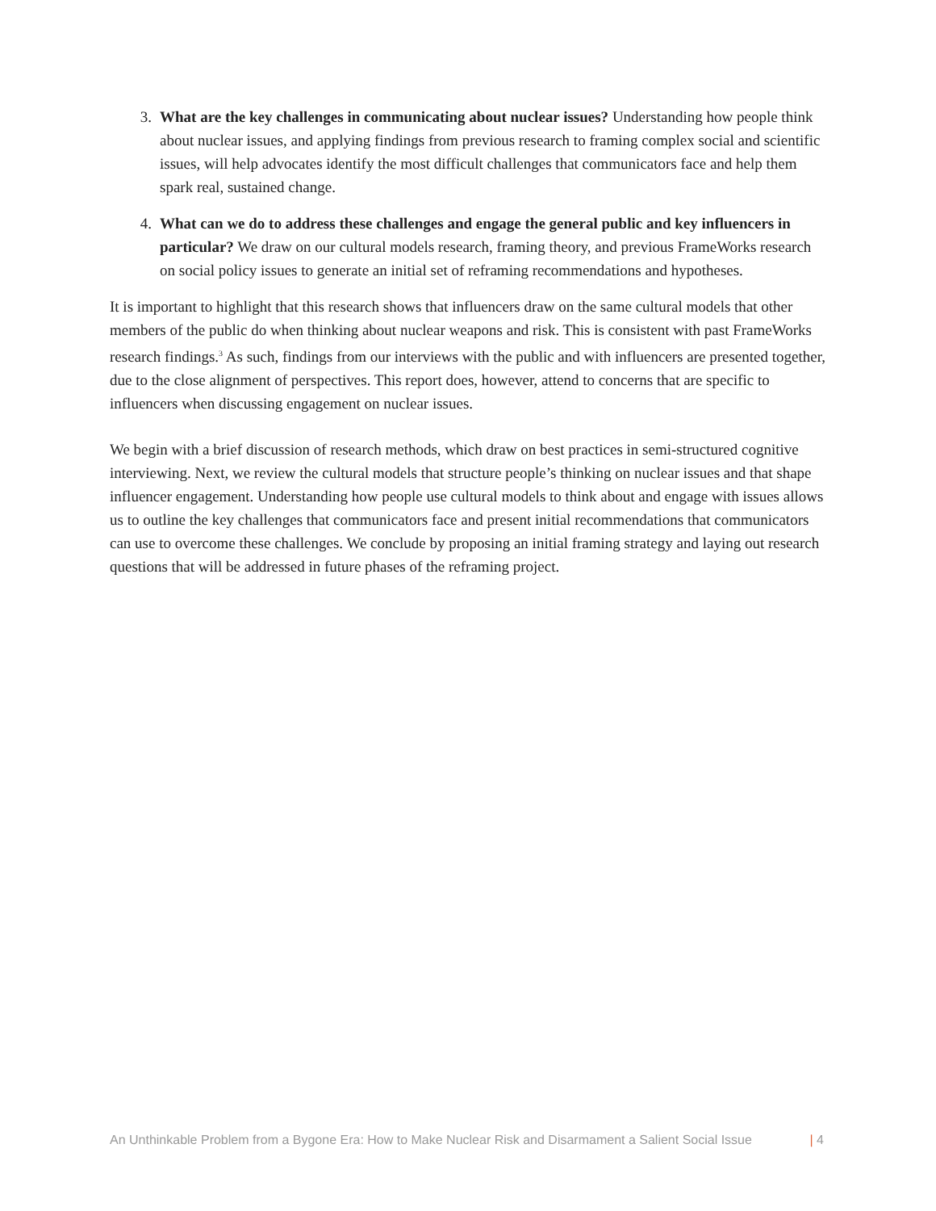3. What are the key challenges in communicating about nuclear issues? Understanding how people think about nuclear issues, and applying findings from previous research to framing complex social and scientific issues, will help advocates identify the most difficult challenges that communicators face and help them spark real, sustained change.
4. What can we do to address these challenges and engage the general public and key influencers in particular? We draw on our cultural models research, framing theory, and previous FrameWorks research on social policy issues to generate an initial set of reframing recommendations and hypotheses.
It is important to highlight that this research shows that influencers draw on the same cultural models that other members of the public do when thinking about nuclear weapons and risk. This is consistent with past FrameWorks research findings.<sup>3</sup> As such, findings from our interviews with the public and with influencers are presented together, due to the close alignment of perspectives. This report does, however, attend to concerns that are specific to influencers when discussing engagement on nuclear issues.
We begin with a brief discussion of research methods, which draw on best practices in semi-structured cognitive interviewing. Next, we review the cultural models that structure people’s thinking on nuclear issues and that shape influencer engagement. Understanding how people use cultural models to think about and engage with issues allows us to outline the key challenges that communicators face and present initial recommendations that communicators can use to overcome these challenges. We conclude by proposing an initial framing strategy and laying out research questions that will be addressed in future phases of the reframing project.
An Unthinkable Problem from a Bygone Era: How to Make Nuclear Risk and Disarmament a Salient Social Issue | 4